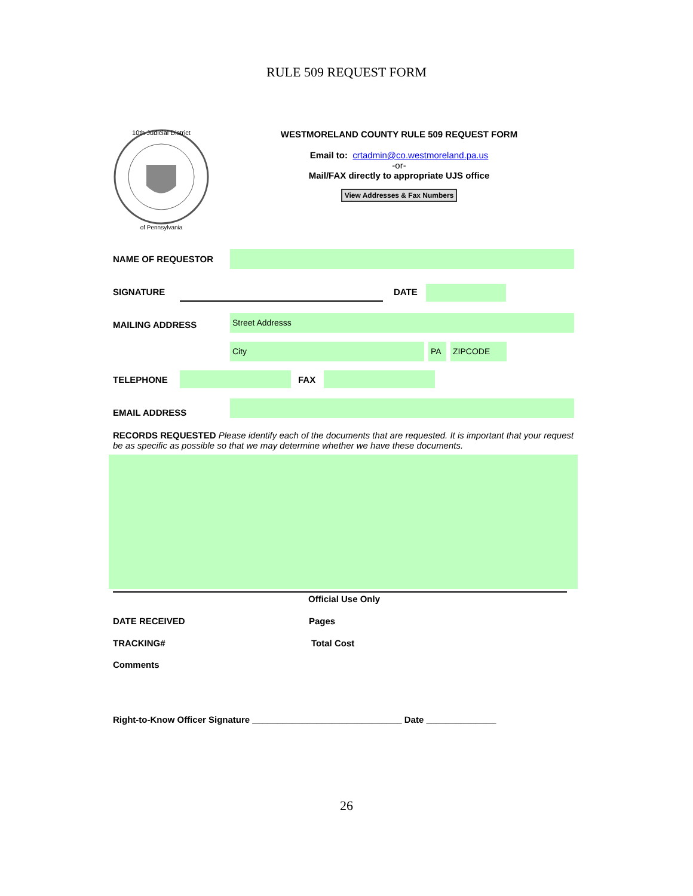RULE 509 REQUEST FORM
10th Judicial District
of Pennsylvania
WESTMORELAND COUNTY RULE 509 REQUEST FORM
Email to: crtadmin@co.westmoreland.pa.us
-or-
Mail/FAX directly to appropriate UJS office
View Addresses & Fax Numbers
NAME OF REQUESTOR
SIGNATURE DATE
MAILING ADDRESS
Street Addresss
City PA ZIPCODE
TELEPHONE FAX
EMAIL ADDRESS
RECORDS REQUESTED Please identify each of the documents that are requested. It is important that your request be as specific as possible so that we may determine whether we have these documents.
Official Use Only
DATE RECEIVED Pages
TRACKING# Total Cost
Comments
Right-to-Know Officer Signature ______________________________ Date ______________
26